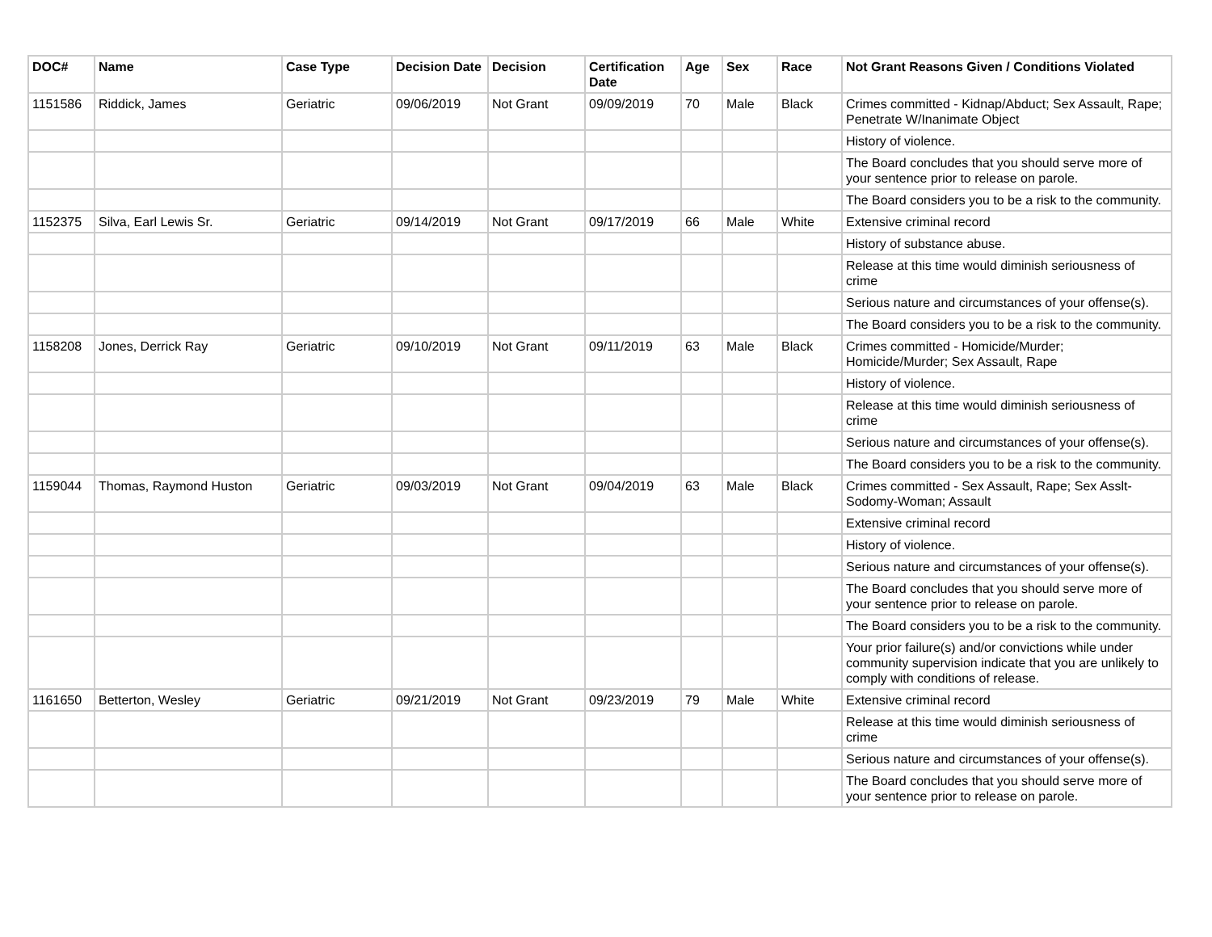| DOC# | Name | Case Type | Decision Date | Decision | Certification Date | Age | Sex | Race | Not Grant Reasons Given / Conditions Violated |
| --- | --- | --- | --- | --- | --- | --- | --- | --- | --- |
| 1151586 | Riddick, James | Geriatric | 09/06/2019 | Not Grant | 09/09/2019 | 70 | Male | Black | Crimes committed - Kidnap/Abduct; Sex Assault, Rape; Penetrate W/Inanimate Object |
| | | | | | | | | | History of violence. |
| | | | | | | | | | The Board concludes that you should serve more of your sentence prior to release on parole. |
| | | | | | | | | | The Board considers you to be a risk to the community. |
| 1152375 | Silva, Earl Lewis Sr. | Geriatric | 09/14/2019 | Not Grant | 09/17/2019 | 66 | Male | White | Extensive criminal record |
| | | | | | | | | | History of substance abuse. |
| | | | | | | | | | Release at this time would diminish seriousness of crime |
| | | | | | | | | | Serious nature and circumstances of your offense(s). |
| | | | | | | | | | The Board considers you to be a risk to the community. |
| 1158208 | Jones, Derrick Ray | Geriatric | 09/10/2019 | Not Grant | 09/11/2019 | 63 | Male | Black | Crimes committed - Homicide/Murder; Homicide/Murder; Sex Assault, Rape |
| | | | | | | | | | History of violence. |
| | | | | | | | | | Release at this time would diminish seriousness of crime |
| | | | | | | | | | Serious nature and circumstances of your offense(s). |
| | | | | | | | | | The Board considers you to be a risk to the community. |
| 1159044 | Thomas, Raymond Huston | Geriatric | 09/03/2019 | Not Grant | 09/04/2019 | 63 | Male | Black | Crimes committed - Sex Assault, Rape; Sex Asslt-Sodomy-Woman; Assault |
| | | | | | | | | | Extensive criminal record |
| | | | | | | | | | History of violence. |
| | | | | | | | | | Serious nature and circumstances of your offense(s). |
| | | | | | | | | | The Board concludes that you should serve more of your sentence prior to release on parole. |
| | | | | | | | | | The Board considers you to be a risk to the community. |
| | | | | | | | | | Your prior failure(s) and/or convictions while under community supervision indicate that you are unlikely to comply with conditions of release. |
| 1161650 | Betterton, Wesley | Geriatric | 09/21/2019 | Not Grant | 09/23/2019 | 79 | Male | White | Extensive criminal record |
| | | | | | | | | | Release at this time would diminish seriousness of crime |
| | | | | | | | | | Serious nature and circumstances of your offense(s). |
| | | | | | | | | | The Board concludes that you should serve more of your sentence prior to release on parole. |